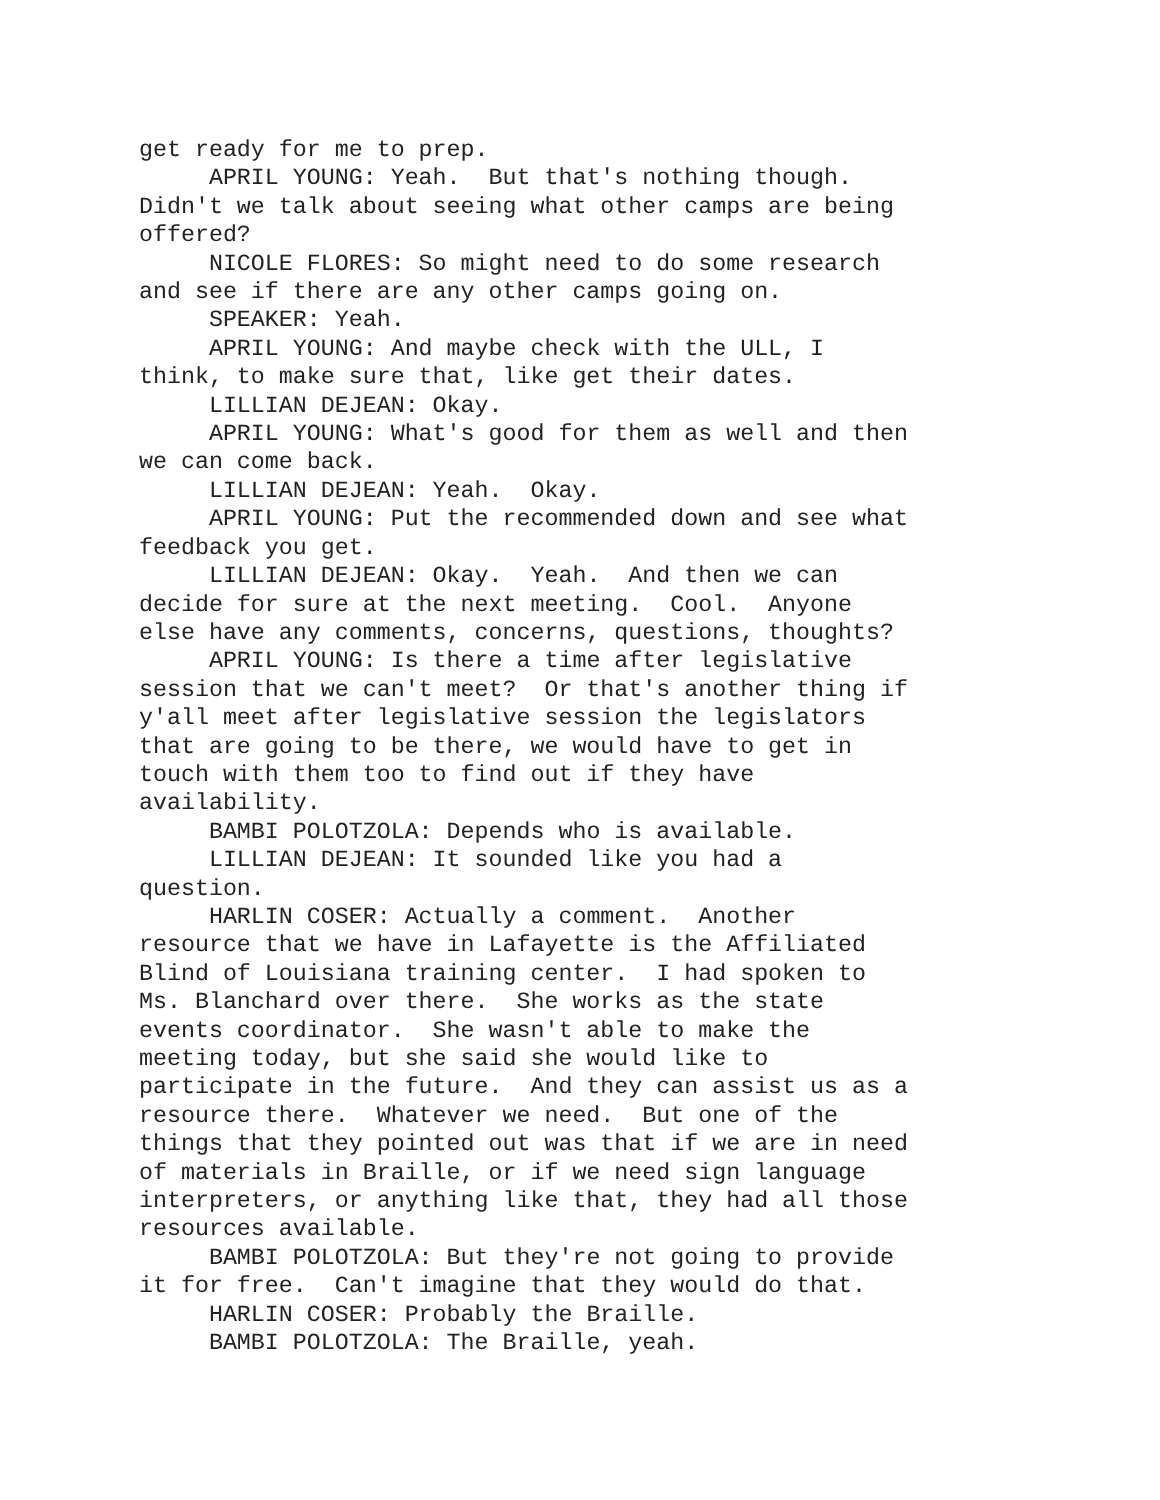get ready for me to prep.
APRIL YOUNG: Yeah. But that's nothing though. Didn't we talk about seeing what other camps are being offered?
NICOLE FLORES: So might need to do some research and see if there are any other camps going on.
SPEAKER: Yeah.
APRIL YOUNG: And maybe check with the ULL, I think, to make sure that, like get their dates.
LILLIAN DEJEAN: Okay.
APRIL YOUNG: What's good for them as well and then we can come back.
LILLIAN DEJEAN: Yeah. Okay.
APRIL YOUNG: Put the recommended down and see what feedback you get.
LILLIAN DEJEAN: Okay. Yeah. And then we can decide for sure at the next meeting. Cool. Anyone else have any comments, concerns, questions, thoughts?
APRIL YOUNG: Is there a time after legislative session that we can't meet? Or that's another thing if y'all meet after legislative session the legislators that are going to be there, we would have to get in touch with them too to find out if they have availability.
BAMBI POLOTZOLA: Depends who is available.
LILLIAN DEJEAN: It sounded like you had a question.
HARLIN COSER: Actually a comment. Another resource that we have in Lafayette is the Affiliated Blind of Louisiana training center. I had spoken to Ms. Blanchard over there. She works as the state events coordinator. She wasn't able to make the meeting today, but she said she would like to participate in the future. And they can assist us as a resource there. Whatever we need. But one of the things that they pointed out was that if we are in need of materials in Braille, or if we need sign language interpreters, or anything like that, they had all those resources available.
BAMBI POLOTZOLA: But they're not going to provide it for free. Can't imagine that they would do that.
HARLIN COSER: Probably the Braille.
BAMBI POLOTZOLA: The Braille, yeah.